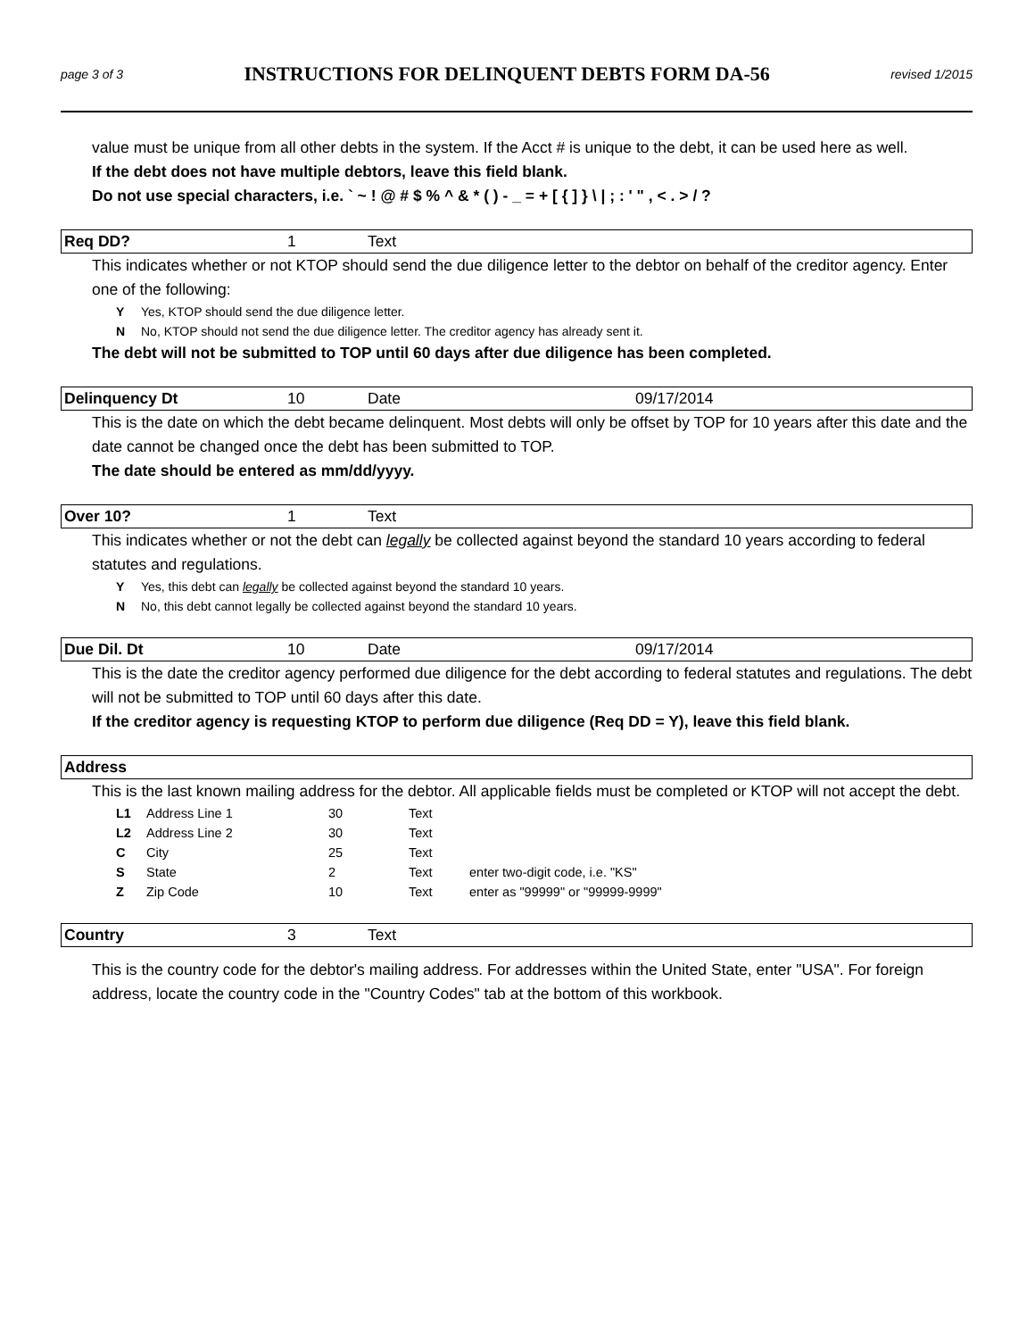page 3 of 3
INSTRUCTIONS FOR DELINQUENT DEBTS FORM DA-56
revised 1/2015
value must be unique from all other debts in the system. If the Acct # is unique to the debt, it can be used here as well.
If the debt does not have multiple debtors, leave this field blank.
Do not use special characters, i.e. ` ~ ! @ # $ % ^ & * ( ) - _ = + [ { ] } \ | ; : ' " , < . > / ?
Req DD? 1 Text
This indicates whether or not KTOP should send the due diligence letter to the debtor on behalf of the creditor agency. Enter one of the following:
Y Yes, KTOP should send the due diligence letter.
N No, KTOP should not send the due diligence letter. The creditor agency has already sent it.
The debt will not be submitted to TOP until 60 days after due diligence has been completed.
Delinquency Dt 10 Date 09/17/2014
This is the date on which the debt became delinquent. Most debts will only be offset by TOP for 10 years after this date and the date cannot be changed once the debt has been submitted to TOP.
The date should be entered as mm/dd/yyyy.
Over 10? 1 Text
This indicates whether or not the debt can legally be collected against beyond the standard 10 years according to federal statutes and regulations.
Y Yes, this debt can legally be collected against beyond the standard 10 years.
N No, this debt cannot legally be collected against beyond the standard 10 years.
Due Dil. Dt 10 Date 09/17/2014
This is the date the creditor agency performed due diligence for the debt according to federal statutes and regulations. The debt will not be submitted to TOP until 60 days after this date.
If the creditor agency is requesting KTOP to perform due diligence (Req DD = Y), leave this field blank.
Address
This is the last known mailing address for the debtor. All applicable fields must be completed or KTOP will not accept the debt.
| L1 | Address Line 1 | 30 | Text | |
| L2 | Address Line 2 | 30 | Text | |
| C | City | 25 | Text | |
| S | State | 2 | Text | enter two-digit code, i.e. "KS" |
| Z | Zip Code | 10 | Text | enter as "99999" or "99999-9999" |
Country 3 Text
This is the country code for the debtor's mailing address. For addresses within the United State, enter "USA". For foreign address, locate the country code in the "Country Codes" tab at the bottom of this workbook.